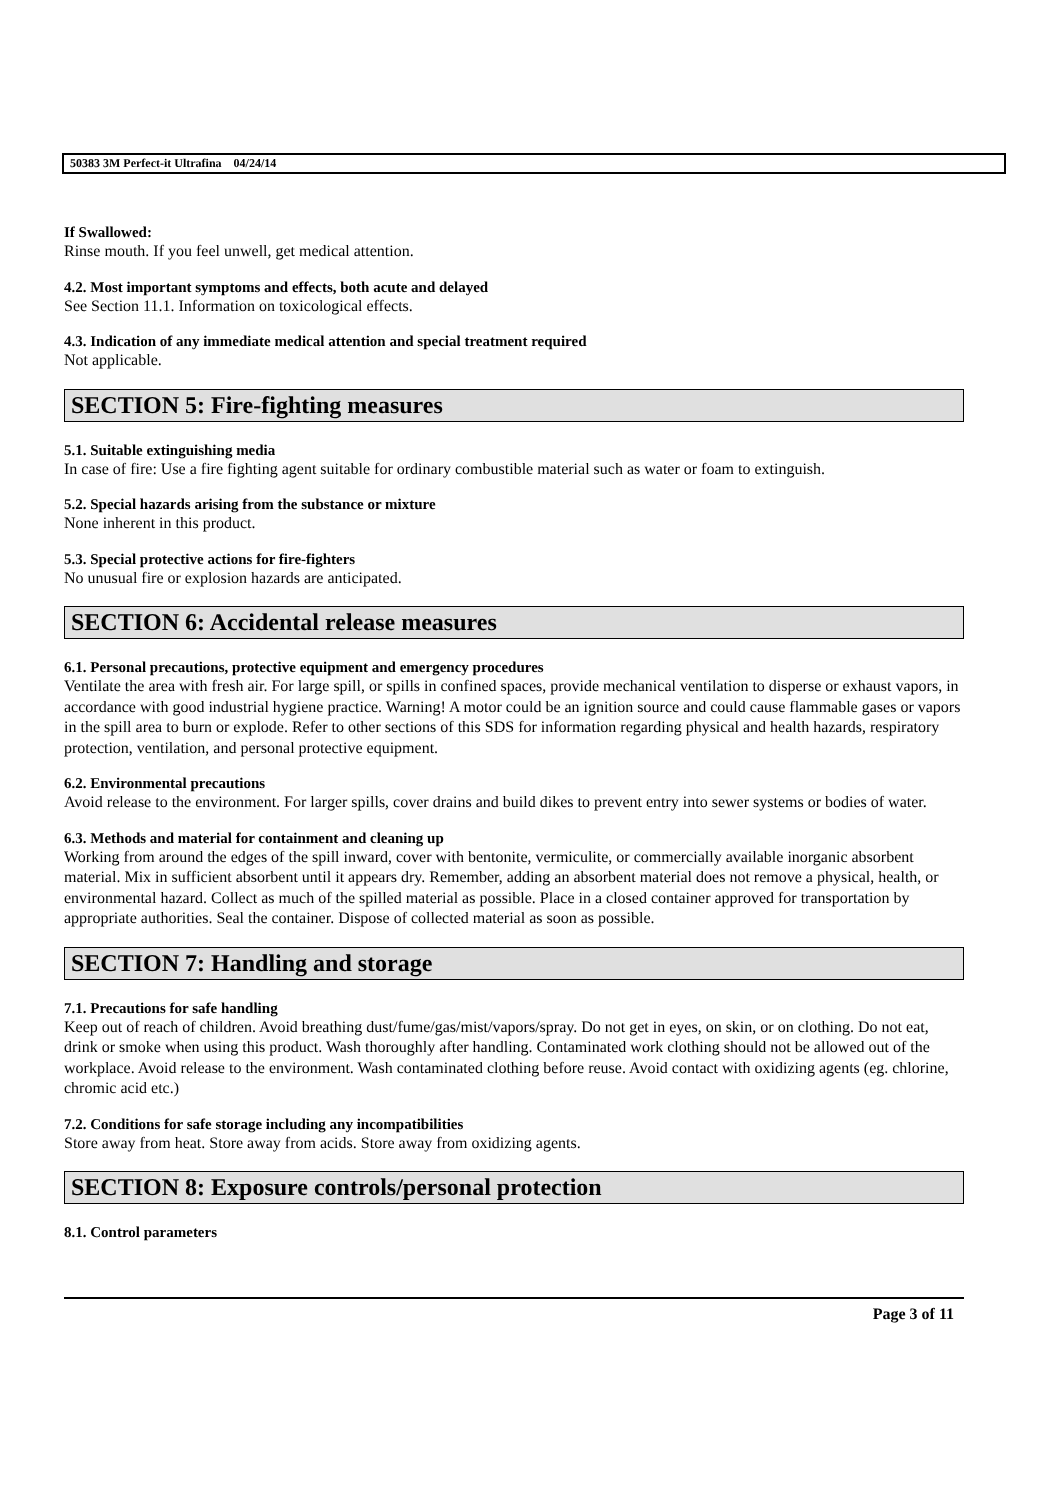50383 3M Perfect-it Ultrafina 04/24/14
If Swallowed:
Rinse mouth. If you feel unwell, get medical attention.
4.2. Most important symptoms and effects, both acute and delayed
See Section 11.1. Information on toxicological effects.
4.3. Indication of any immediate medical attention and special treatment required
Not applicable.
SECTION 5: Fire-fighting measures
5.1. Suitable extinguishing media
In case of fire: Use a fire fighting agent suitable for ordinary combustible material such as water or foam to extinguish.
5.2. Special hazards arising from the substance or mixture
None inherent in this product.
5.3. Special protective actions for fire-fighters
No unusual fire or explosion hazards are anticipated.
SECTION 6: Accidental release measures
6.1. Personal precautions, protective equipment and emergency procedures
Ventilate the area with fresh air. For large spill, or spills in confined spaces, provide mechanical ventilation to disperse or exhaust vapors, in accordance with good industrial hygiene practice. Warning! A motor could be an ignition source and could cause flammable gases or vapors in the spill area to burn or explode. Refer to other sections of this SDS for information regarding physical and health hazards, respiratory protection, ventilation, and personal protective equipment.
6.2. Environmental precautions
Avoid release to the environment. For larger spills, cover drains and build dikes to prevent entry into sewer systems or bodies of water.
6.3. Methods and material for containment and cleaning up
Working from around the edges of the spill inward, cover with bentonite, vermiculite, or commercially available inorganic absorbent material. Mix in sufficient absorbent until it appears dry. Remember, adding an absorbent material does not remove a physical, health, or environmental hazard. Collect as much of the spilled material as possible. Place in a closed container approved for transportation by appropriate authorities. Seal the container. Dispose of collected material as soon as possible.
SECTION 7: Handling and storage
7.1. Precautions for safe handling
Keep out of reach of children. Avoid breathing dust/fume/gas/mist/vapors/spray. Do not get in eyes, on skin, or on clothing. Do not eat, drink or smoke when using this product. Wash thoroughly after handling. Contaminated work clothing should not be allowed out of the workplace. Avoid release to the environment. Wash contaminated clothing before reuse. Avoid contact with oxidizing agents (eg. chlorine, chromic acid etc.)
7.2. Conditions for safe storage including any incompatibilities
Store away from heat. Store away from acids. Store away from oxidizing agents.
SECTION 8: Exposure controls/personal protection
8.1. Control parameters
Page 3 of 11